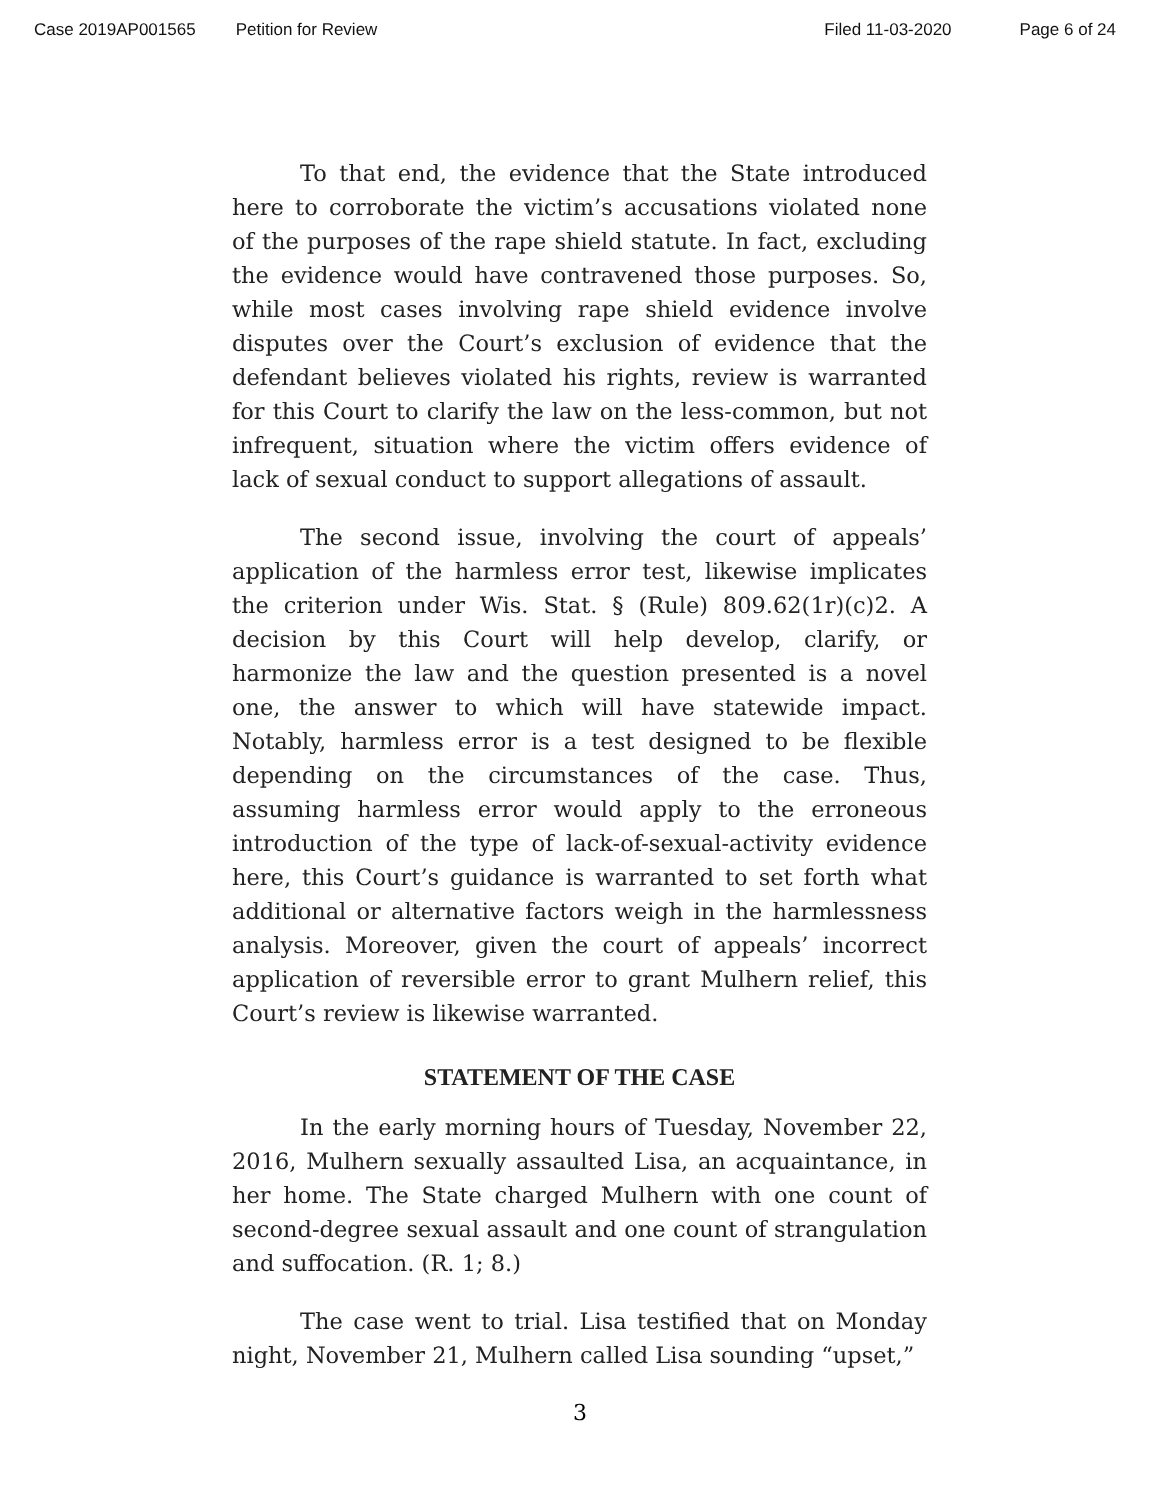Case 2019AP001565 Petition for Review Filed 11-03-2020 Page 6 of 24
To that end, the evidence that the State introduced here to corroborate the victim’s accusations violated none of the purposes of the rape shield statute. In fact, excluding the evidence would have contravened those purposes. So, while most cases involving rape shield evidence involve disputes over the Court’s exclusion of evidence that the defendant believes violated his rights, review is warranted for this Court to clarify the law on the less-common, but not infrequent, situation where the victim offers evidence of lack of sexual conduct to support allegations of assault.
The second issue, involving the court of appeals’ application of the harmless error test, likewise implicates the criterion under Wis. Stat. § (Rule) 809.62(1r)(c)2. A decision by this Court will help develop, clarify, or harmonize the law and the question presented is a novel one, the answer to which will have statewide impact. Notably, harmless error is a test designed to be flexible depending on the circumstances of the case. Thus, assuming harmless error would apply to the erroneous introduction of the type of lack-of-sexual-activity evidence here, this Court’s guidance is warranted to set forth what additional or alternative factors weigh in the harmlessness analysis. Moreover, given the court of appeals’ incorrect application of reversible error to grant Mulhern relief, this Court’s review is likewise warranted.
STATEMENT OF THE CASE
In the early morning hours of Tuesday, November 22, 2016, Mulhern sexually assaulted Lisa, an acquaintance, in her home. The State charged Mulhern with one count of second-degree sexual assault and one count of strangulation and suffocation. (R. 1; 8.)
The case went to trial. Lisa testified that on Monday night, November 21, Mulhern called Lisa sounding “upset,”
3